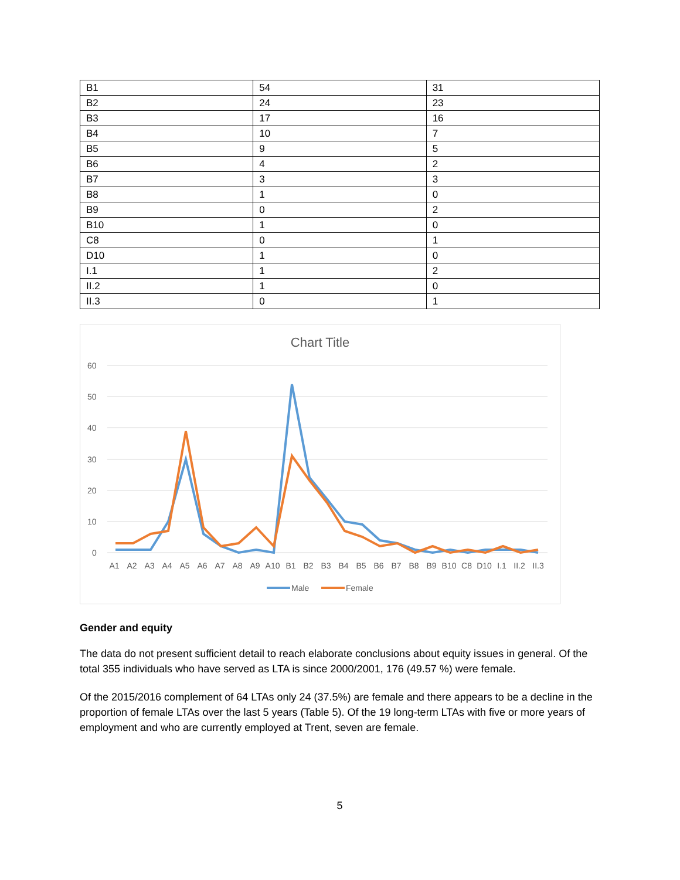| B1 | 54 | 31 |
| B2 | 24 | 23 |
| B3 | 17 | 16 |
| B4 | 10 | 7 |
| B5 | 9 | 5 |
| B6 | 4 | 2 |
| B7 | 3 | 3 |
| B8 | 1 | 0 |
| B9 | 0 | 2 |
| B10 | 1 | 0 |
| C8 | 0 | 1 |
| D10 | 1 | 0 |
| I.1 | 1 | 2 |
| II.2 | 1 | 0 |
| II.3 | 0 | 1 |
Chart Title
60
50
40
30
20
10
0
A1 A2 A3 A4 A5 A6 A7 A8 A9 A10 B1 B2 B3 B4 B5 B6 B7 B8 B9 B10 C8 D10 I.1 II.2 II.3
Male
Female
Gender and equity
The data do not present sufficient detail to reach elaborate conclusions about equity issues in general. Of the total 355 individuals who have served as LTA is since 2000/2001, 176 (49.57 %) were female.
Of the 2015/2016 complement of 64 LTAs only 24 (37.5%) are female and there appears to be a decline in the proportion of female LTAs over the last 5 years (Table 5). Of the 19 long-term LTAs with five or more years of employment and who are currently employed at Trent, seven are female.
5